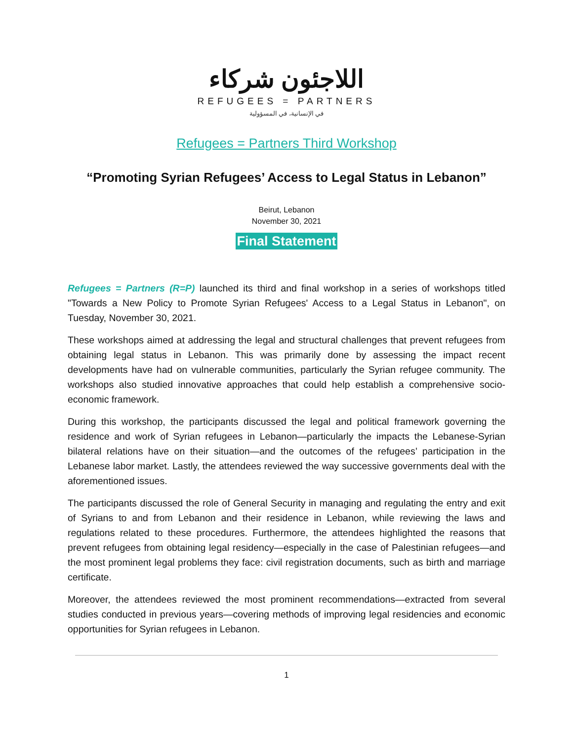اللاجئون شركاء
REFUGEES = PARTNERS
في الإنسانية، في المسؤولية
Refugees = Partners Third Workshop
“Promoting Syrian Refugees’ Access to Legal Status in Lebanon”
Beirut, Lebanon
November 30, 2021
Final Statement
Refugees = Partners (R=P) launched its third and final workshop in a series of workshops titled "Towards a New Policy to Promote Syrian Refugees' Access to a Legal Status in Lebanon", on Tuesday, November 30, 2021.
These workshops aimed at addressing the legal and structural challenges that prevent refugees from obtaining legal status in Lebanon. This was primarily done by assessing the impact recent developments have had on vulnerable communities, particularly the Syrian refugee community. The workshops also studied innovative approaches that could help establish a comprehensive socio-economic framework.
During this workshop, the participants discussed the legal and political framework governing the residence and work of Syrian refugees in Lebanon—particularly the impacts the Lebanese-Syrian bilateral relations have on their situation—and the outcomes of the refugees’ participation in the Lebanese labor market. Lastly, the attendees reviewed the way successive governments deal with the aforementioned issues.
The participants discussed the role of General Security in managing and regulating the entry and exit of Syrians to and from Lebanon and their residence in Lebanon, while reviewing the laws and regulations related to these procedures. Furthermore, the attendees highlighted the reasons that prevent refugees from obtaining legal residency—especially in the case of Palestinian refugees—and the most prominent legal problems they face: civil registration documents, such as birth and marriage certificate.
Moreover, the attendees reviewed the most prominent recommendations—extracted from several studies conducted in previous years—covering methods of improving legal residencies and economic opportunities for Syrian refugees in Lebanon.
1